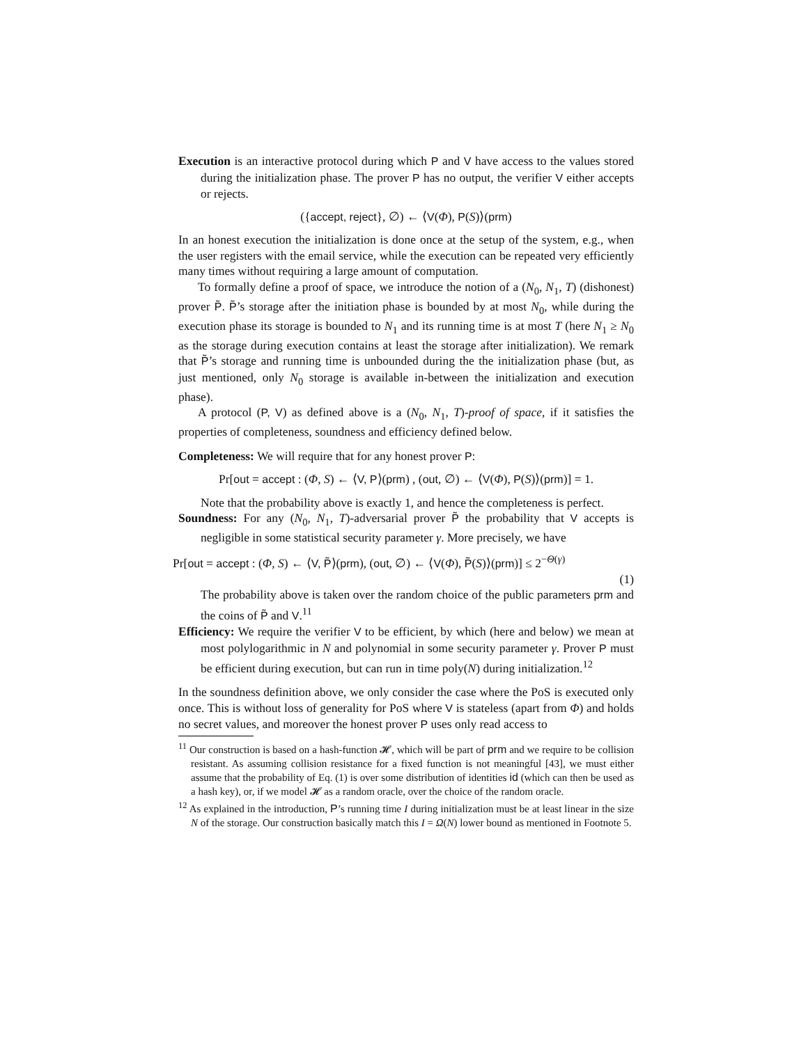Execution is an interactive protocol during which P and V have access to the values stored during the initialization phase. The prover P has no output, the verifier V either accepts or rejects.
({accept, reject}, ∅) ← ⟨V(Φ), P(S)⟩(prm)
In an honest execution the initialization is done once at the setup of the system, e.g., when the user registers with the email service, while the execution can be repeated very efficiently many times without requiring a large amount of computation.
To formally define a proof of space, we introduce the notion of a (N<sub>0</sub>, N<sub>1</sub>, T) (dishonest) prover P̃. P̃’s storage after the initiation phase is bounded by at most N<sub>0</sub>, while during the execution phase its storage is bounded to N<sub>1</sub> and its running time is at most T (here N<sub>1</sub> ≥ N<sub>0</sub> as the storage during execution contains at least the storage after initialization). We remark that P̃’s storage and running time is unbounded during the the initialization phase (but, as just mentioned, only N<sub>0</sub> storage is available in-between the initialization and execution phase).
A protocol (P, V) as defined above is a (N<sub>0</sub>, N<sub>1</sub>, T)-proof of space, if it satisfies the properties of completeness, soundness and efficiency defined below.
Completeness: We will require that for any honest prover P:
Pr[out = accept : (Φ, S) ← ⟨V, P⟩(prm) , (out, ∅) ← ⟨V(Φ), P(S)⟩(prm)] = 1.
Note that the probability above is exactly 1, and hence the completeness is perfect.
Soundness: For any (N<sub>0</sub>, N<sub>1</sub>, T)-adversarial prover P̃ the probability that V accepts is negligible in some statistical security parameter γ. More precisely, we have
Pr[out = accept : (Φ, S) ← ⟨V, P̃⟩(prm), (out, ∅) ← ⟨V(Φ), P̃(S)⟩(prm)] ≤ 2<sup>−Θ(γ)</sup>
(1)
The probability above is taken over the random choice of the public parameters prm and the coins of P̃ and V.<sup>11</sup>
Efficiency: We require the verifier V to be efficient, by which (here and below) we mean at most polylogarithmic in N and polynomial in some security parameter γ. Prover P must be efficient during execution, but can run in time poly(N) during initialization.<sup>12</sup>
In the soundness definition above, we only consider the case where the PoS is executed only once. This is without loss of generality for PoS where V is stateless (apart from Φ) and holds no secret values, and moreover the honest prover P uses only read access to
<sup>11</sup> Our construction is based on a hash-function 𝓗, which will be part of prm and we require to be collision resistant. As assuming collision resistance for a fixed function is not meaningful [43], we must either assume that the probability of Eq. (1) is over some distribution of identities id (which can then be used as a hash key), or, if we model 𝓗 as a random oracle, over the choice of the random oracle.
<sup>12</sup> As explained in the introduction, P’s running time I during initialization must be at least linear in the size N of the storage. Our construction basically match this I = Ω(N) lower bound as mentioned in Footnote 5.